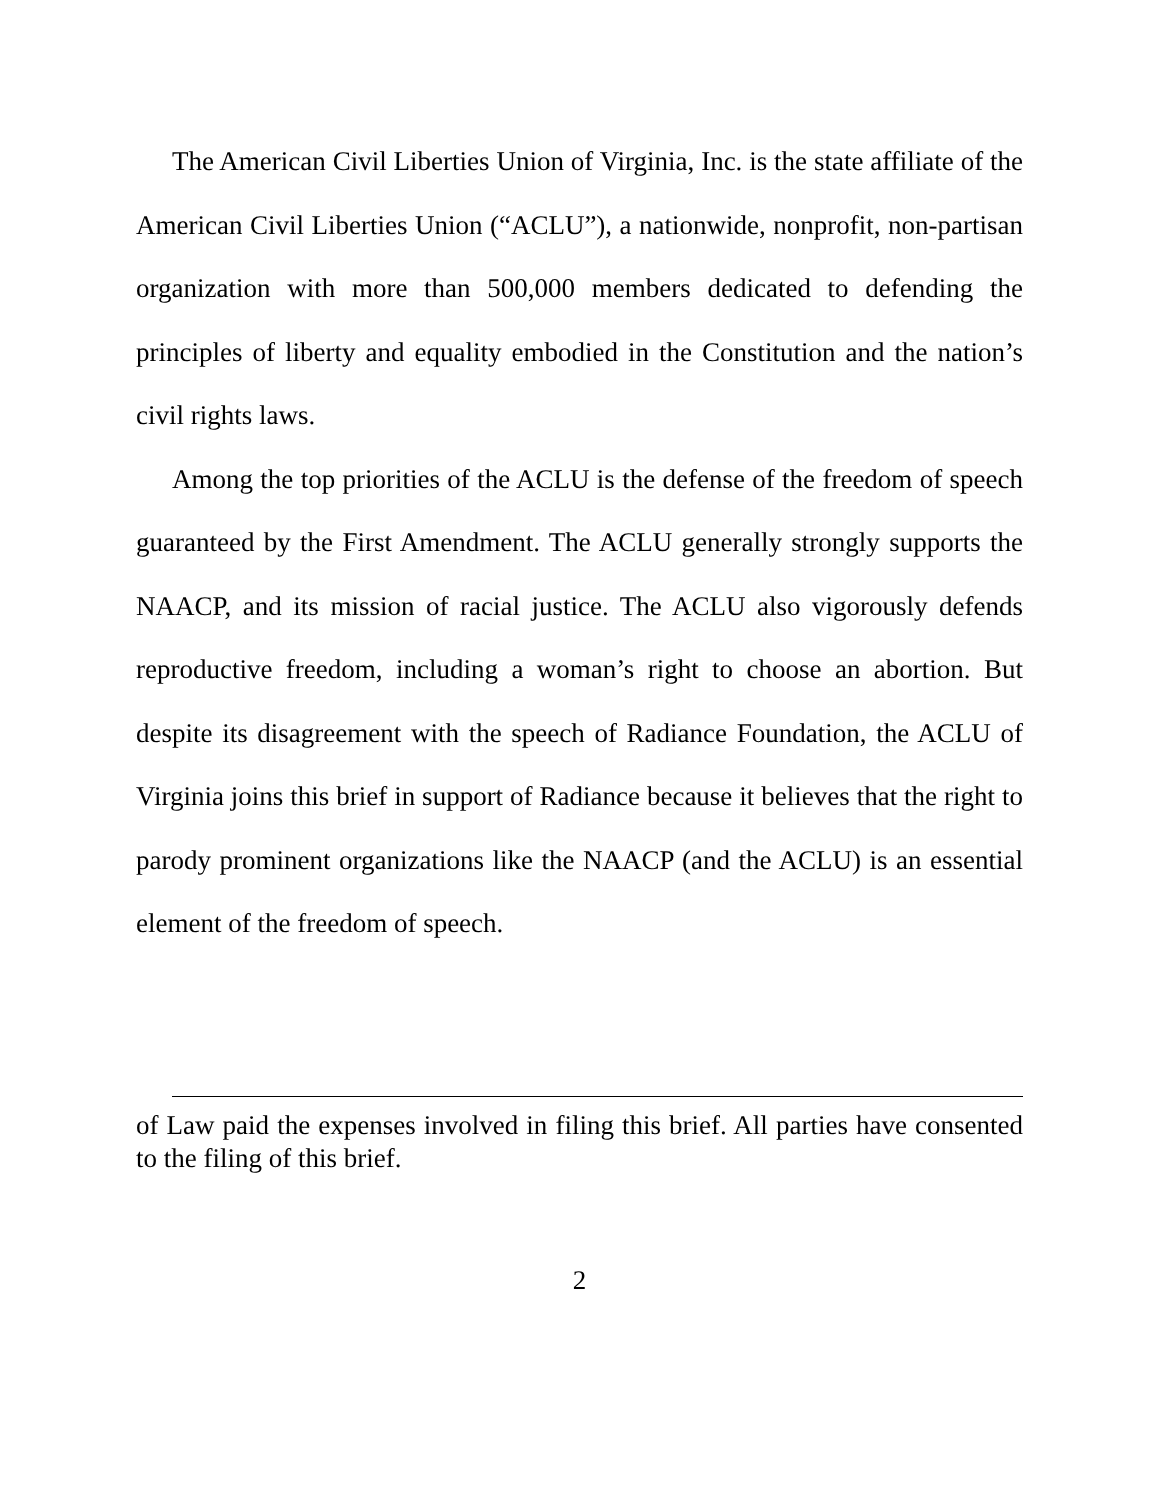The American Civil Liberties Union of Virginia, Inc. is the state affiliate of the American Civil Liberties Union (“ACLU”), a nationwide, nonprofit, non-partisan organization with more than 500,000 members dedicated to defending the principles of liberty and equality embodied in the Constitution and the nation’s civil rights laws.
Among the top priorities of the ACLU is the defense of the freedom of speech guaranteed by the First Amendment. The ACLU generally strongly supports the NAACP, and its mission of racial justice. The ACLU also vigorously defends reproductive freedom, including a woman’s right to choose an abortion. But despite its disagreement with the speech of Radiance Foundation, the ACLU of Virginia joins this brief in support of Radiance because it believes that the right to parody prominent organizations like the NAACP (and the ACLU) is an essential element of the freedom of speech.
of Law paid the expenses involved in filing this brief. All parties have consented to the filing of this brief.
2